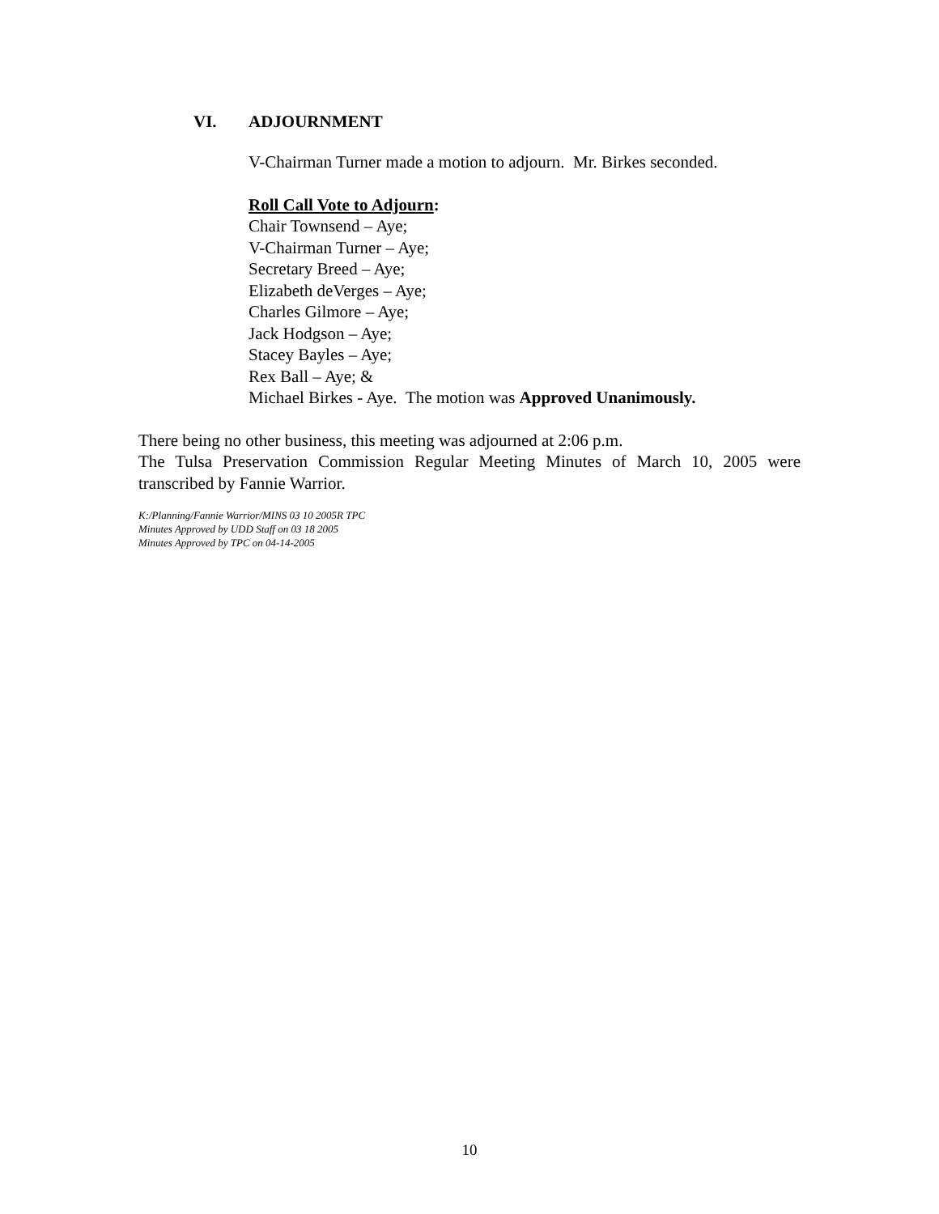VI. ADJOURNMENT
V-Chairman Turner made a motion to adjourn. Mr. Birkes seconded.
Roll Call Vote to Adjourn:
Chair Townsend – Aye;
V-Chairman Turner – Aye;
Secretary Breed – Aye;
Elizabeth deVerges – Aye;
Charles Gilmore – Aye;
Jack Hodgson – Aye;
Stacey Bayles – Aye;
Rex Ball – Aye; &
Michael Birkes - Aye. The motion was Approved Unanimously.
There being no other business, this meeting was adjourned at 2:06 p.m.
The Tulsa Preservation Commission Regular Meeting Minutes of March 10, 2005 were transcribed by Fannie Warrior.
K:/Planning/Fannie Warrior/MINS 03 10 2005R TPC
Minutes Approved by UDD Staff on 03 18 2005
Minutes Approved by TPC on 04-14-2005
10